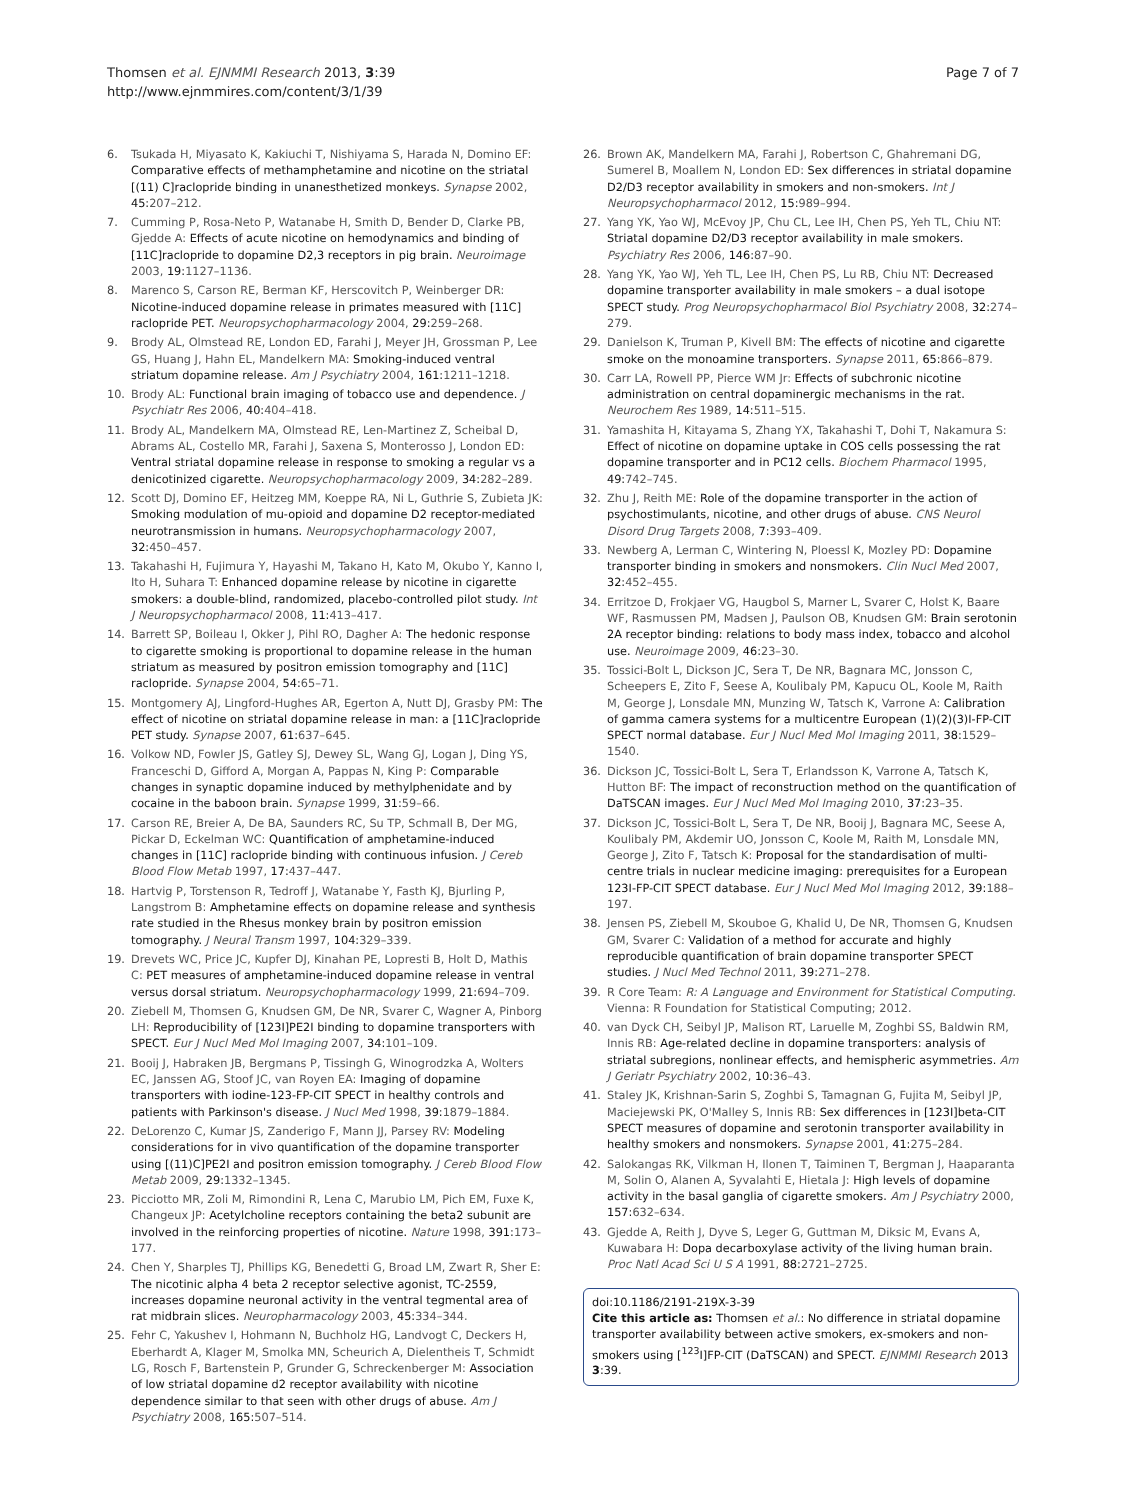Thomsen et al. EJNMMI Research 2013, 3:39
http://www.ejnmmires.com/content/3/1/39
Page 7 of 7
6. Tsukada H, Miyasato K, Kakiuchi T, Nishiyama S, Harada N, Domino EF: Comparative effects of methamphetamine and nicotine on the striatal [(11) C]raclopride binding in unanesthetized monkeys. Synapse 2002, 45: 207–212.
7. Cumming P, Rosa-Neto P, Watanabe H, Smith D, Bender D, Clarke PB, Gjedde A: Effects of acute nicotine on hemodynamics and binding of [11C]raclopride to dopamine D2,3 receptors in pig brain. Neuroimage 2003, 19: 1127–1136.
8. Marenco S, Carson RE, Berman KF, Herscovitch P, Weinberger DR: Nicotine-induced dopamine release in primates measured with [11C] raclopride PET. Neuropsychopharmacology 2004, 29: 259–268.
9. Brody AL, Olmstead RE, London ED, Farahi J, Meyer JH, Grossman P, Lee GS, Huang J, Hahn EL, Mandelkern MA: Smoking-induced ventral striatum dopamine release. Am J Psychiatry 2004, 161: 1211–1218.
10. Brody AL: Functional brain imaging of tobacco use and dependence. J Psychiatr Res 2006, 40: 404–418.
11. Brody AL, Mandelkern MA, Olmstead RE, Len-Martinez Z, Scheibal D, Abrams AL, Costello MR, Farahi J, Saxena S, Monterosso J, London ED: Ventral striatal dopamine release in response to smoking a regular vs a denicotinized cigarette. Neuropsychopharmacology 2009, 34: 282–289.
12. Scott DJ, Domino EF, Heitzeg MM, Koeppe RA, Ni L, Guthrie S, Zubieta JK: Smoking modulation of mu-opioid and dopamine D2 receptor-mediated neurotransmission in humans. Neuropsychopharmacology 2007, 32: 450–457.
13. Takahashi H, Fujimura Y, Hayashi M, Takano H, Kato M, Okubo Y, Kanno I, Ito H, Suhara T: Enhanced dopamine release by nicotine in cigarette smokers: a double-blind, randomized, placebo-controlled pilot study. Int J Neuropsychopharmacol 2008, 11: 413–417.
14. Barrett SP, Boileau I, Okker J, Pihl RO, Dagher A: The hedonic response to cigarette smoking is proportional to dopamine release in the human striatum as measured by positron emission tomography and [11C] raclopride. Synapse 2004, 54: 65–71.
15. Montgomery AJ, Lingford-Hughes AR, Egerton A, Nutt DJ, Grasby PM: The effect of nicotine on striatal dopamine release in man: a [11C]raclopride PET study. Synapse 2007, 61: 637–645.
16. Volkow ND, Fowler JS, Gatley SJ, Dewey SL, Wang GJ, Logan J, Ding YS, Franceschi D, Gifford A, Morgan A, Pappas N, King P: Comparable changes in synaptic dopamine induced by methylphenidate and by cocaine in the baboon brain. Synapse 1999, 31: 59–66.
17. Carson RE, Breier A, De BA, Saunders RC, Su TP, Schmall B, Der MG, Pickar D, Eckelman WC: Quantification of amphetamine-induced changes in [11C] raclopride binding with continuous infusion. J Cereb Blood Flow Metab 1997, 17: 437–447.
18. Hartvig P, Torstenson R, Tedroff J, Watanabe Y, Fasth KJ, Bjurling P, Langstrom B: Amphetamine effects on dopamine release and synthesis rate studied in the Rhesus monkey brain by positron emission tomography. J Neural Transm 1997, 104: 329–339.
19. Drevets WC, Price JC, Kupfer DJ, Kinahan PE, Lopresti B, Holt D, Mathis C: PET measures of amphetamine-induced dopamine release in ventral versus dorsal striatum. Neuropsychopharmacology 1999, 21: 694–709.
20. Ziebell M, Thomsen G, Knudsen GM, De NR, Svarer C, Wagner A, Pinborg LH: Reproducibility of [123I]PE2I binding to dopamine transporters with SPECT. Eur J Nucl Med Mol Imaging 2007, 34: 101–109.
21. Booij J, Habraken JB, Bergmans P, Tissingh G, Winogrodzka A, Wolters EC, Janssen AG, Stoof JC, van Royen EA: Imaging of dopamine transporters with iodine-123-FP-CIT SPECT in healthy controls and patients with Parkinson's disease. J Nucl Med 1998, 39: 1879–1884.
22. DeLorenzo C, Kumar JS, Zanderigo F, Mann JJ, Parsey RV: Modeling considerations for in vivo quantification of the dopamine transporter using [(11)C]PE2I and positron emission tomography. J Cereb Blood Flow Metab 2009, 29: 1332–1345.
23. Picciotto MR, Zoli M, Rimondini R, Lena C, Marubio LM, Pich EM, Fuxe K, Changeux JP: Acetylcholine receptors containing the beta2 subunit are involved in the reinforcing properties of nicotine. Nature 1998, 391: 173–177.
24. Chen Y, Sharples TJ, Phillips KG, Benedetti G, Broad LM, Zwart R, Sher E: The nicotinic alpha 4 beta 2 receptor selective agonist, TC-2559, increases dopamine neuronal activity in the ventral tegmental area of rat midbrain slices. Neuropharmacology 2003, 45: 334–344.
25. Fehr C, Yakushev I, Hohmann N, Buchholz HG, Landvogt C, Deckers H, Eberhardt A, Klager M, Smolka MN, Scheurich A, Dielentheis T, Schmidt LG, Rosch F, Bartenstein P, Grunder G, Schreckenberger M: Association of low striatal dopamine d2 receptor availability with nicotine dependence similar to that seen with other drugs of abuse. Am J Psychiatry 2008, 165: 507–514.
26. Brown AK, Mandelkern MA, Farahi J, Robertson C, Ghahremani DG, Sumerel B, Moallem N, London ED: Sex differences in striatal dopamine D2/D3 receptor availability in smokers and non-smokers. Int J Neuropsychopharmacol 2012, 15: 989–994.
27. Yang YK, Yao WJ, McEvoy JP, Chu CL, Lee IH, Chen PS, Yeh TL, Chiu NT: Striatal dopamine D2/D3 receptor availability in male smokers. Psychiatry Res 2006, 146: 87–90.
28. Yang YK, Yao WJ, Yeh TL, Lee IH, Chen PS, Lu RB, Chiu NT: Decreased dopamine transporter availability in male smokers – a dual isotope SPECT study. Prog Neuropsychopharmacol Biol Psychiatry 2008, 32: 274–279.
29. Danielson K, Truman P, Kivell BM: The effects of nicotine and cigarette smoke on the monoamine transporters. Synapse 2011, 65: 866–879.
30. Carr LA, Rowell PP, Pierce WM Jr: Effects of subchronic nicotine administration on central dopaminergic mechanisms in the rat. Neurochem Res 1989, 14: 511–515.
31. Yamashita H, Kitayama S, Zhang YX, Takahashi T, Dohi T, Nakamura S: Effect of nicotine on dopamine uptake in COS cells possessing the rat dopamine transporter and in PC12 cells. Biochem Pharmacol 1995, 49: 742–745.
32. Zhu J, Reith ME: Role of the dopamine transporter in the action of psychostimulants, nicotine, and other drugs of abuse. CNS Neurol Disord Drug Targets 2008, 7: 393–409.
33. Newberg A, Lerman C, Wintering N, Ploessl K, Mozley PD: Dopamine transporter binding in smokers and nonsmokers. Clin Nucl Med 2007, 32: 452–455.
34. Erritzoe D, Frokjaer VG, Haugbol S, Marner L, Svarer C, Holst K, Baare WF, Rasmussen PM, Madsen J, Paulson OB, Knudsen GM: Brain serotonin 2A receptor binding: relations to body mass index, tobacco and alcohol use. Neuroimage 2009, 46: 23–30.
35. Tossici-Bolt L, Dickson JC, Sera T, De NR, Bagnara MC, Jonsson C, Scheepers E, Zito F, Seese A, Koulibaly PM, Kapucu OL, Koole M, Raith M, George J, Lonsdale MN, Munzing W, Tatsch K, Varrone A: Calibration of gamma camera systems for a multicentre European (1)(2)(3)I-FP-CIT SPECT normal database. Eur J Nucl Med Mol Imaging 2011, 38: 1529–1540.
36. Dickson JC, Tossici-Bolt L, Sera T, Erlandsson K, Varrone A, Tatsch K, Hutton BF: The impact of reconstruction method on the quantification of DaTSCAN images. Eur J Nucl Med Mol Imaging 2010, 37: 23–35.
37. Dickson JC, Tossici-Bolt L, Sera T, De NR, Booij J, Bagnara MC, Seese A, Koulibaly PM, Akdemir UO, Jonsson C, Koole M, Raith M, Lonsdale MN, George J, Zito F, Tatsch K: Proposal for the standardisation of multi-centre trials in nuclear medicine imaging: prerequisites for a European 123I-FP-CIT SPECT database. Eur J Nucl Med Mol Imaging 2012, 39: 188–197.
38. Jensen PS, Ziebell M, Skouboe G, Khalid U, De NR, Thomsen G, Knudsen GM, Svarer C: Validation of a method for accurate and highly reproducible quantification of brain dopamine transporter SPECT studies. J Nucl Med Technol 2011, 39: 271–278.
39. R Core Team: R: A Language and Environment for Statistical Computing. Vienna: R Foundation for Statistical Computing; 2012.
40. van Dyck CH, Seibyl JP, Malison RT, Laruelle M, Zoghbi SS, Baldwin RM, Innis RB: Age-related decline in dopamine transporters: analysis of striatal subregions, nonlinear effects, and hemispheric asymmetries. Am J Geriatr Psychiatry 2002, 10: 36–43.
41. Staley JK, Krishnan-Sarin S, Zoghbi S, Tamagnan G, Fujita M, Seibyl JP, Maciejewski PK, O'Malley S, Innis RB: Sex differences in [123I]beta-CIT SPECT measures of dopamine and serotonin transporter availability in healthy smokers and nonsmokers. Synapse 2001, 41: 275–284.
42. Salokangas RK, Vilkman H, Ilonen T, Taiminen T, Bergman J, Haaparanta M, Solin O, Alanen A, Syvalahti E, Hietala J: High levels of dopamine activity in the basal ganglia of cigarette smokers. Am J Psychiatry 2000, 157: 632–634.
43. Gjedde A, Reith J, Dyve S, Leger G, Guttman M, Diksic M, Evans A, Kuwabara H: Dopa decarboxylase activity of the living human brain. Proc Natl Acad Sci U S A 1991, 88: 2721–2725.
doi:10.1186/2191-219X-3-39
Cite this article as: Thomsen et al.: No difference in striatal dopamine transporter availability between active smokers, ex-smokers and non-smokers using [<sup>123</sup>I]FP-CIT (DaTSCAN) and SPECT. EJNMMI Research 2013 3:39.